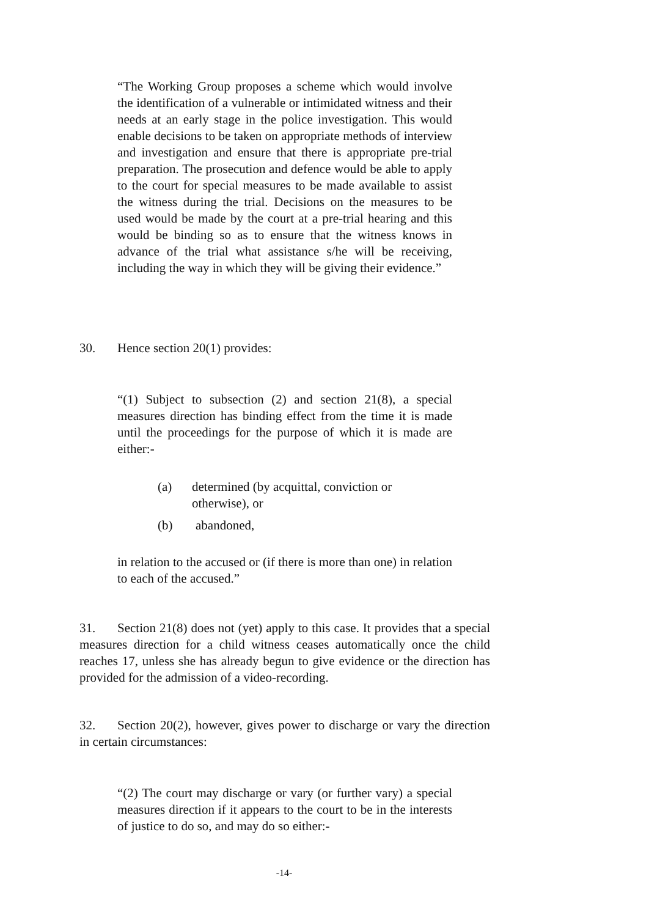“The Working Group proposes a scheme which would involve the identification of a vulnerable or intimidated witness and their needs at an early stage in the police investigation. This would enable decisions to be taken on appropriate methods of interview and investigation and ensure that there is appropriate pre-trial preparation. The prosecution and defence would be able to apply to the court for special measures to be made available to assist the witness during the trial. Decisions on the measures to be used would be made by the court at a pre-trial hearing and this would be binding so as to ensure that the witness knows in advance of the trial what assistance s/he will be receiving, including the way in which they will be giving their evidence.”
30. Hence section 20(1) provides:
“(1) Subject to subsection (2) and section 21(8), a special measures direction has binding effect from the time it is made until the proceedings for the purpose of which it is made are either:-
(a) determined (by acquittal, conviction or
otherwise), or
(b) abandoned,
in relation to the accused or (if there is more than one) in relation to each of the accused.”
31. Section 21(8) does not (yet) apply to this case. It provides that a special measures direction for a child witness ceases automatically once the child reaches 17, unless she has already begun to give evidence or the direction has provided for the admission of a video-recording.
32. Section 20(2), however, gives power to discharge or vary the direction in certain circumstances:
“(2) The court may discharge or vary (or further vary) a special measures direction if it appears to the court to be in the interests of justice to do so, and may do so either:-
-14-